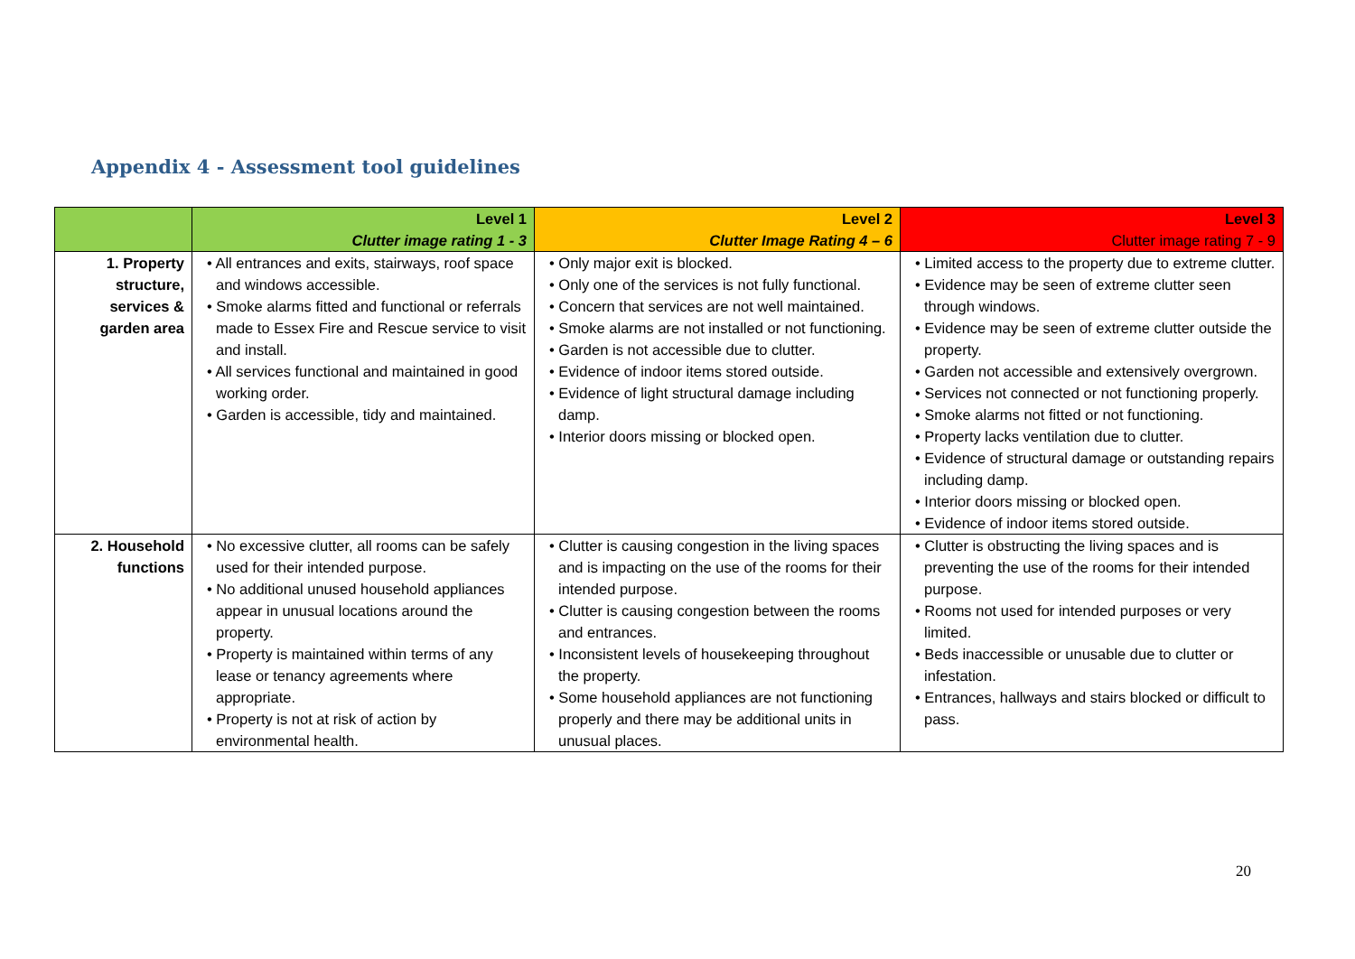Appendix 4 - Assessment tool guidelines
| | Level 1 Clutter image rating 1 - 3 | Level 2 Clutter Image Rating 4 – 6 | Level 3 Clutter image rating 7 - 9 |
| --- | --- | --- | --- |
| 1. Property structure, services & garden area | • All entrances and exits, stairways, roof space and windows accessible. • Smoke alarms fitted and functional or referrals made to Essex Fire and Rescue service to visit and install. • All services functional and maintained in good working order. • Garden is accessible, tidy and maintained. | • Only major exit is blocked. • Only one of the services is not fully functional. • Concern that services are not well maintained. • Smoke alarms are not installed or not functioning. • Garden is not accessible due to clutter. • Evidence of indoor items stored outside. • Evidence of light structural damage including damp. • Interior doors missing or blocked open. | • Limited access to the property due to extreme clutter. • Evidence may be seen of extreme clutter seen through windows. • Evidence may be seen of extreme clutter outside the property. • Garden not accessible and extensively overgrown. • Services not connected or not functioning properly. • Smoke alarms not fitted or not functioning. • Property lacks ventilation due to clutter. • Evidence of structural damage or outstanding repairs including damp. • Interior doors missing or blocked open. • Evidence of indoor items stored outside. |
| 2. Household functions | • No excessive clutter, all rooms can be safely used for their intended purpose. • No additional unused household appliances appear in unusual locations around the property. • Property is maintained within terms of any lease or tenancy agreements where appropriate. • Property is not at risk of action by environmental health. | • Clutter is causing congestion in the living spaces and is impacting on the use of the rooms for their intended purpose. • Clutter is causing congestion between the rooms and entrances. • Inconsistent levels of housekeeping throughout the property. • Some household appliances are not functioning properly and there may be additional units in unusual places. | • Clutter is obstructing the living spaces and is preventing the use of the rooms for their intended purpose. • Rooms not used for intended purposes or very limited. • Beds inaccessible or unusable due to clutter or infestation. • Entrances, hallways and stairs blocked or difficult to pass. |
20